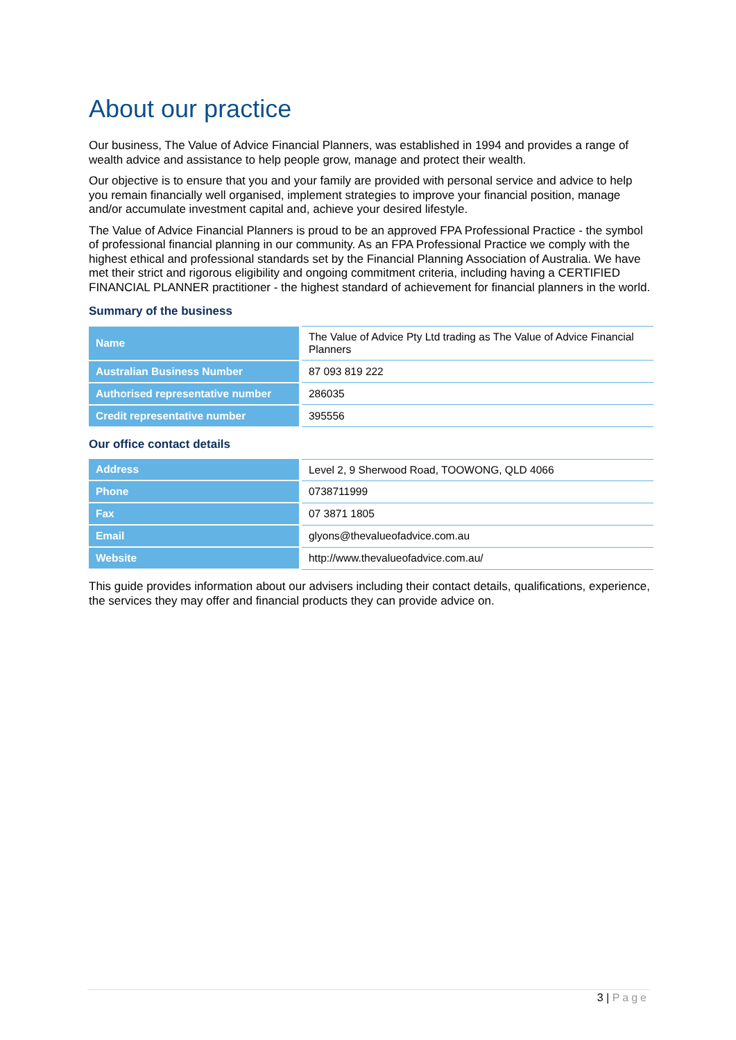About our practice
Our business, The Value of Advice Financial Planners, was established in 1994 and provides a range of wealth advice and assistance to help people grow, manage and protect their wealth.
Our objective is to ensure that you and your family are provided with personal service and advice to help you remain financially well organised, implement strategies to improve your financial position, manage and/or accumulate investment capital and, achieve your desired lifestyle.
The Value of Advice Financial Planners is proud to be an approved FPA Professional Practice - the symbol of professional financial planning in our community. As an FPA Professional Practice we comply with the highest ethical and professional standards set by the Financial Planning Association of Australia. We have met their strict and rigorous eligibility and ongoing commitment criteria, including having a CERTIFIED FINANCIAL PLANNER practitioner - the highest standard of achievement for financial planners in the world.
Summary of the business
| Name | The Value of Advice Pty Ltd trading as The Value of Advice Financial Planners |
| Australian Business Number | 87 093 819 222 |
| Authorised representative number | 286035 |
| Credit representative number | 395556 |
Our office contact details
| Address | Level 2, 9 Sherwood Road, TOOWONG, QLD 4066 |
| Phone | 0738711999 |
| Fax | 07 3871 1805 |
| Email | glyons@thevalueofadvice.com.au |
| Website | http://www.thevalueofadvice.com.au/ |
This guide provides information about our advisers including their contact details, qualifications, experience, the services they may offer and financial products they can provide advice on.
3 | Page